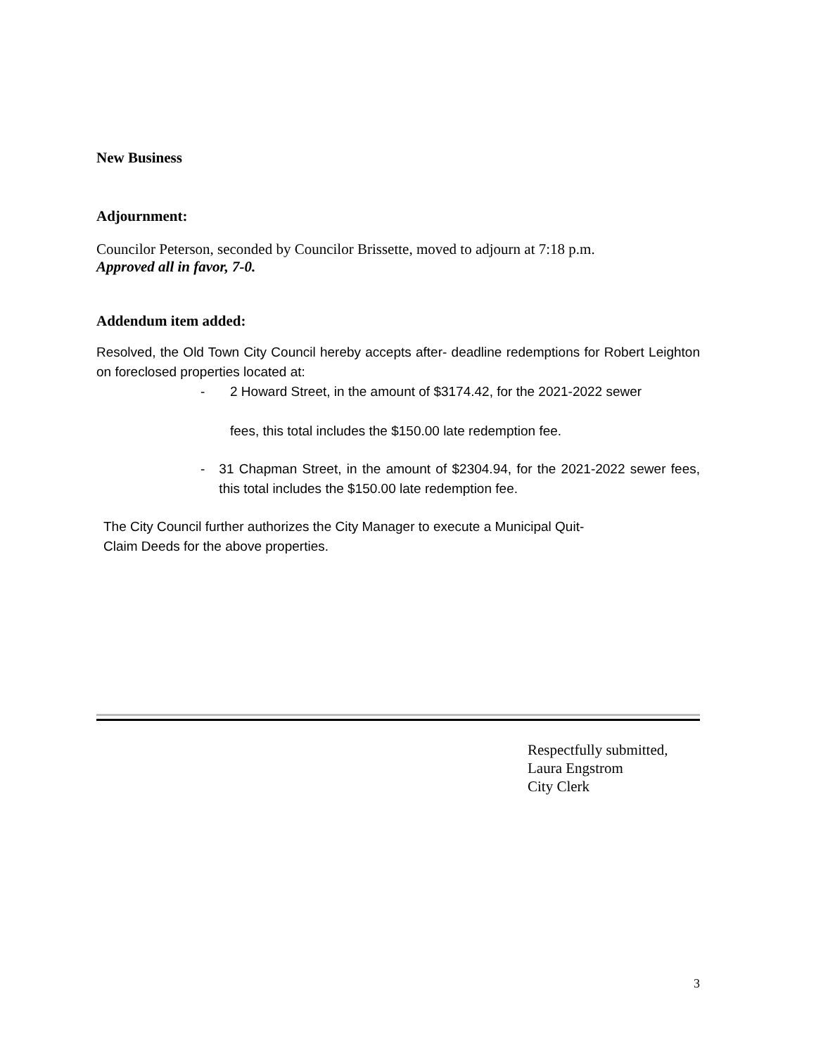New Business
Adjournment:
Councilor Peterson, seconded by Councilor Brissette, moved to adjourn at 7:18 p.m.
Approved all in favor, 7-0.
Addendum item added:
Resolved, the Old Town City Council hereby accepts after- deadline redemptions for Robert Leighton on foreclosed properties located at:
- 2 Howard Street, in the amount of $3174.42, for the 2021-2022 sewer
fees, this total includes the $150.00 late redemption fee.
- 31 Chapman Street, in the amount of $2304.94, for the 2021-2022 sewer fees, this total includes the $150.00 late redemption fee.
The City Council further authorizes the City Manager to execute a Municipal Quit-
Claim Deeds for the above properties.
Respectfully submitted,
Laura Engstrom
City Clerk
3